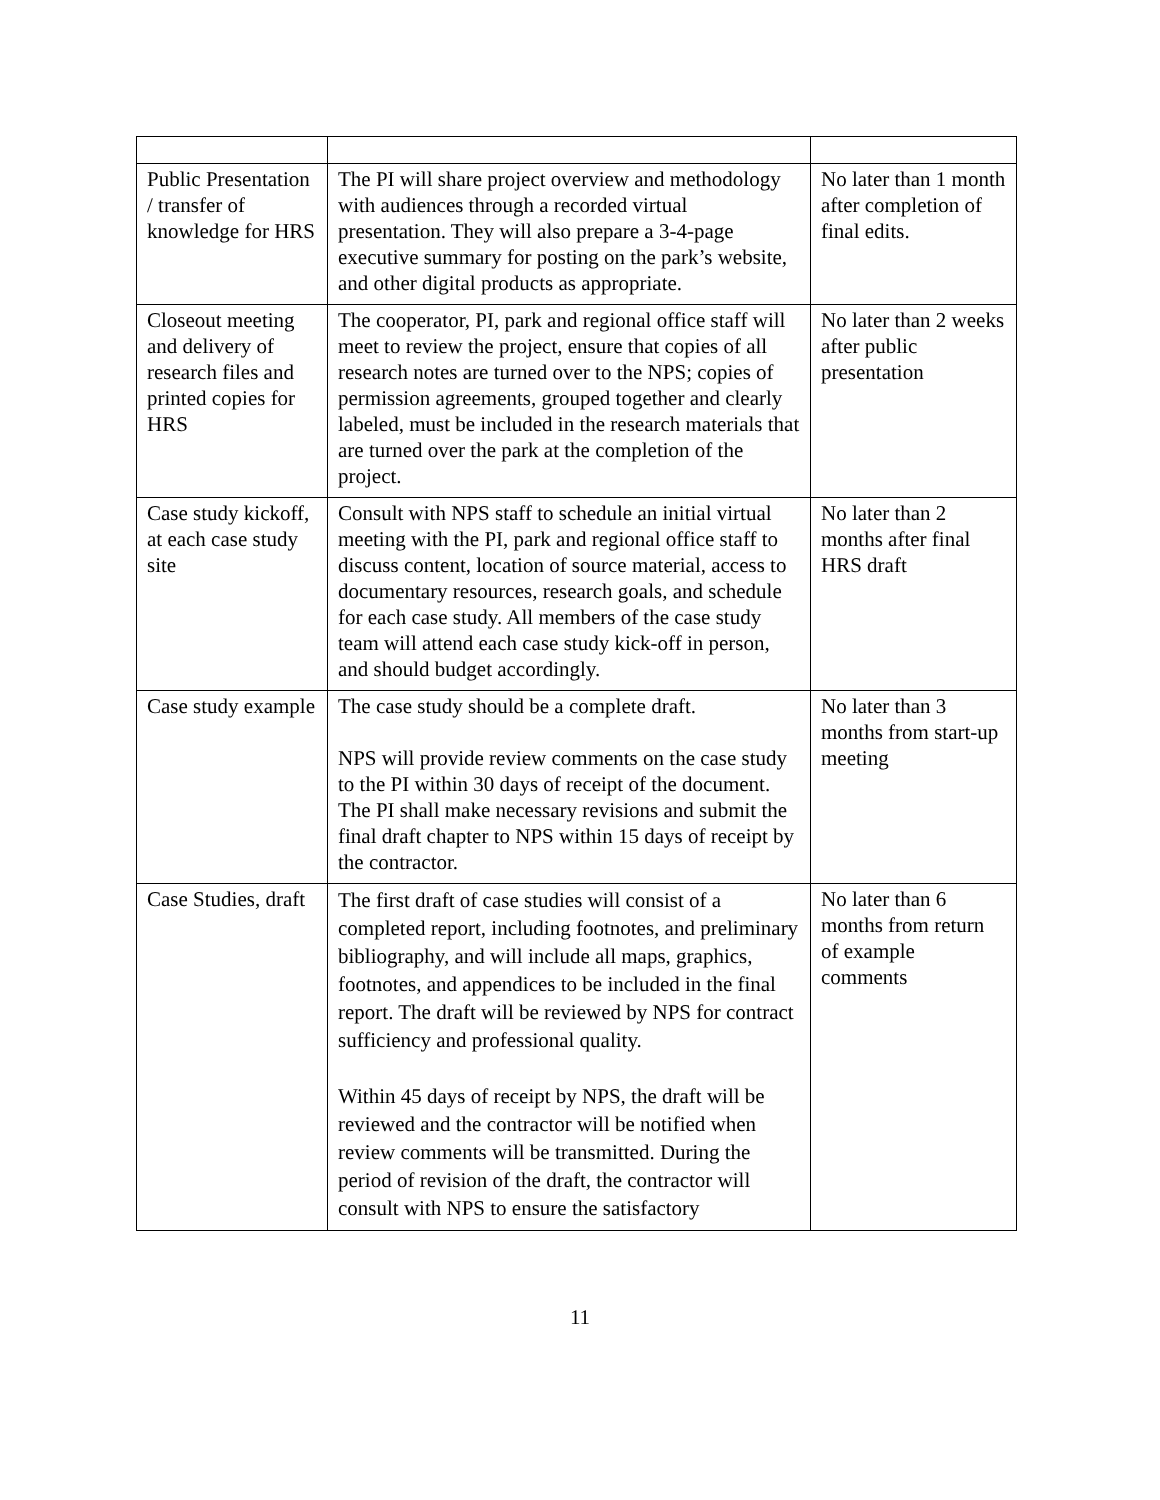| Public Presentation / transfer of knowledge for HRS | The PI will share project overview and methodology with audiences through a recorded virtual presentation. They will also prepare a 3-4-page executive summary for posting on the park’s website, and other digital products as appropriate. | No later than 1 month after completion of final edits. |
| Closeout meeting and delivery of research files and printed copies for HRS | The cooperator, PI, park and regional office staff will meet to review the project, ensure that copies of all research notes are turned over to the NPS; copies of permission agreements, grouped together and clearly labeled, must be included in the research materials that are turned over the park at the completion of the project. | No later than 2 weeks after public presentation |
| Case study kickoff, at each case study site | Consult with NPS staff to schedule an initial virtual meeting with the PI, park and regional office staff to discuss content, location of source material, access to documentary resources, research goals, and schedule for each case study. All members of the case study team will attend each case study kick-off in person, and should budget accordingly. | No later than 2 months after final HRS draft |
| Case study example | The case study should be a complete draft. NPS will provide review comments on the case study to the PI within 30 days of receipt of the document. The PI shall make necessary revisions and submit the final draft chapter to NPS within 15 days of receipt by the contractor. | No later than 3 months from start-up meeting |
| Case Studies, draft | The first draft of case studies will consist of a completed report, including footnotes, and preliminary bibliography, and will include all maps, graphics, footnotes, and appendices to be included in the final report. The draft will be reviewed by NPS for contract sufficiency and professional quality. Within 45 days of receipt by NPS, the draft will be reviewed and the contractor will be notified when review comments will be transmitted. During the period of revision of the draft, the contractor will consult with NPS to ensure the satisfactory | No later than 6 months from return of example comments |
11